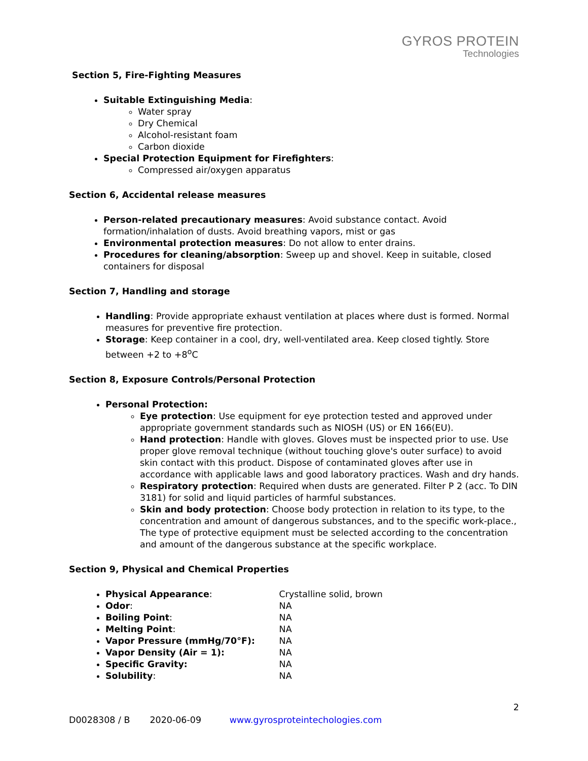GYROS PROTEIN
Technologies
Section 5, Fire-Fighting Measures
Suitable Extinguishing Media:
Water spray
Dry Chemical
Alcohol-resistant foam
Carbon dioxide
Special Protection Equipment for Firefighters:
Compressed air/oxygen apparatus
Section 6, Accidental release measures
Person-related precautionary measures: Avoid substance contact. Avoid formation/inhalation of dusts. Avoid breathing vapors, mist or gas
Environmental protection measures: Do not allow to enter drains.
Procedures for cleaning/absorption: Sweep up and shovel. Keep in suitable, closed containers for disposal
Section 7, Handling and storage
Handling: Provide appropriate exhaust ventilation at places where dust is formed. Normal measures for preventive fire protection.
Storage: Keep container in a cool, dry, well-ventilated area. Keep closed tightly. Store between +2 to +8<sup>o</sup>C
Section 8, Exposure Controls/Personal Protection
Personal Protection:
Eye protection: Use equipment for eye protection tested and approved under appropriate government standards such as NIOSH (US) or EN 166(EU).
Hand protection: Handle with gloves. Gloves must be inspected prior to use. Use proper glove removal technique (without touching glove's outer surface) to avoid skin contact with this product. Dispose of contaminated gloves after use in accordance with applicable laws and good laboratory practices. Wash and dry hands.
Respiratory protection: Required when dusts are generated. Filter P 2 (acc. To DIN 3181) for solid and liquid particles of harmful substances.
Skin and body protection: Choose body protection in relation to its type, to the concentration and amount of dangerous substances, and to the specific work-place., The type of protective equipment must be selected according to the concentration and amount of the dangerous substance at the specific workplace.
Section 9, Physical and Chemical Properties
Physical Appearance: Crystalline solid, brown
Odor: NA
Boiling Point: NA
Melting Point: NA
Vapor Pressure (mmHg/70°F): NA
Vapor Density (Air = 1): NA
Specific Gravity: NA
Solubility: NA
2
D0028308 / B 2020-06-09 www.gyrosproteintechologies.com